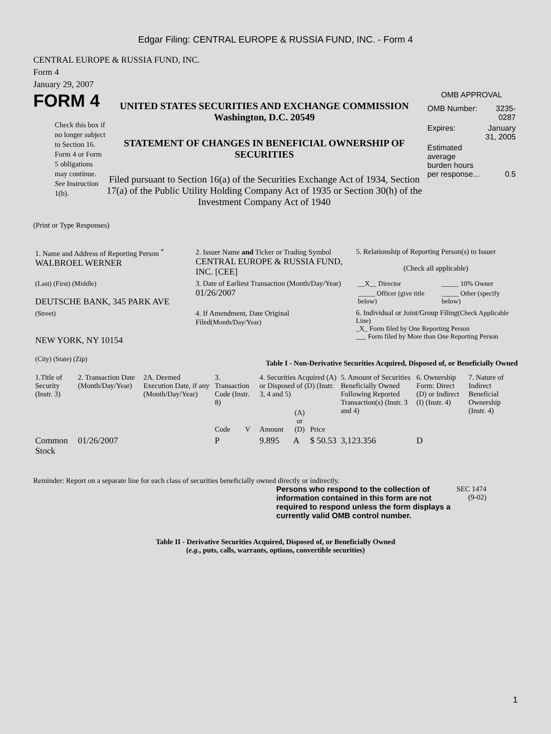Edgar Filing: CENTRAL EUROPE & RUSSIA FUND, INC. - Form 4
CENTRAL EUROPE & RUSSIA FUND, INC.
Form 4
January 29, 2007
FORM 4
Check this box if no longer subject to Section 16. Form 4 or Form 5 obligations may continue. See Instruction 1(b).
UNITED STATES SECURITIES AND EXCHANGE COMMISSION
Washington, D.C. 20549
STATEMENT OF CHANGES IN BENEFICIAL OWNERSHIP OF SECURITIES
Filed pursuant to Section 16(a) of the Securities Exchange Act of 1934, Section 17(a) of the Public Utility Holding Company Act of 1935 or Section 30(h) of the Investment Company Act of 1940
OMB APPROVAL
| OMB Number: | 3235-0287 |
| Expires: | January 31, 2005 |
| Estimated average burden hours per response... | 0.5 |
(Print or Type Responses)
| 1. Name and Address of Reporting Person <sup>*</sup> WALBROEL WERNER | 2. Issuer Name and Ticker or Trading Symbol CENTRAL EUROPE & RUSSIA FUND, INC. [CEE] | 5. Relationship of Reporting Person(s) to Issuer (Check all applicable) |
| (Last) (First) (Middle) DEUTSCHE BANK, 345 PARK AVE | 3. Date of Earliest Transaction (Month/Day/Year) 01/26/2007 | / __X__ Director / _____ 10% Owner / / _____ Officer (give title below) / _____ Other (specify below) / |
| (Street) NEW YORK, NY 10154 (City) (State) (Zip) | 4. If Amendment, Date Original Filed (Month/Day/Year) | 6. Individual or Joint/Group Filing (Check Applicable Line) _X_ Form filed by One Reporting Person ___ Form filed by More than One Reporting Person |
Table I - Non-Derivative Securities Acquired, Disposed of, or Beneficially Owned
| 1.Title of Security (Instr. 3) | 2. Transaction Date (Month/Day/Year) | 2A. Deemed Execution Date, if any (Month/Day/Year) | 3. Transaction Code (Instr. 8) | | 4. Securities Acquired (A) or Disposed of (D) (Instr. 3, 4 and 5) | | | 5. Amount of Securities Beneficially Owned Following Reported Transaction(s) (Instr. 3 and 4) | 6. Ownership Form: Direct (D) or Indirect (I) (Instr. 4) | 7. Nature of Indirect Beneficial Ownership (Instr. 4) |
| --- | --- | --- | --- | --- | --- | --- | --- | --- | --- | --- |
| | | | Code | V | Amount | (A) or (D) | Price | | | |
| Common Stock | 01/26/2007 | | P | | 9.895 | A | $ 50.53 | 3,123.356 | D | |
Reminder: Report on a separate line for each class of securities beneficially owned directly or indirectly.
Persons who respond to the collection of information contained in this form are not required to respond unless the form displays a currently valid OMB control number.
SEC 1474 (9-02)
Table II - Derivative Securities Acquired, Disposed of, or Beneficially Owned
(e.g., puts, calls, warrants, options, convertible securities)
1